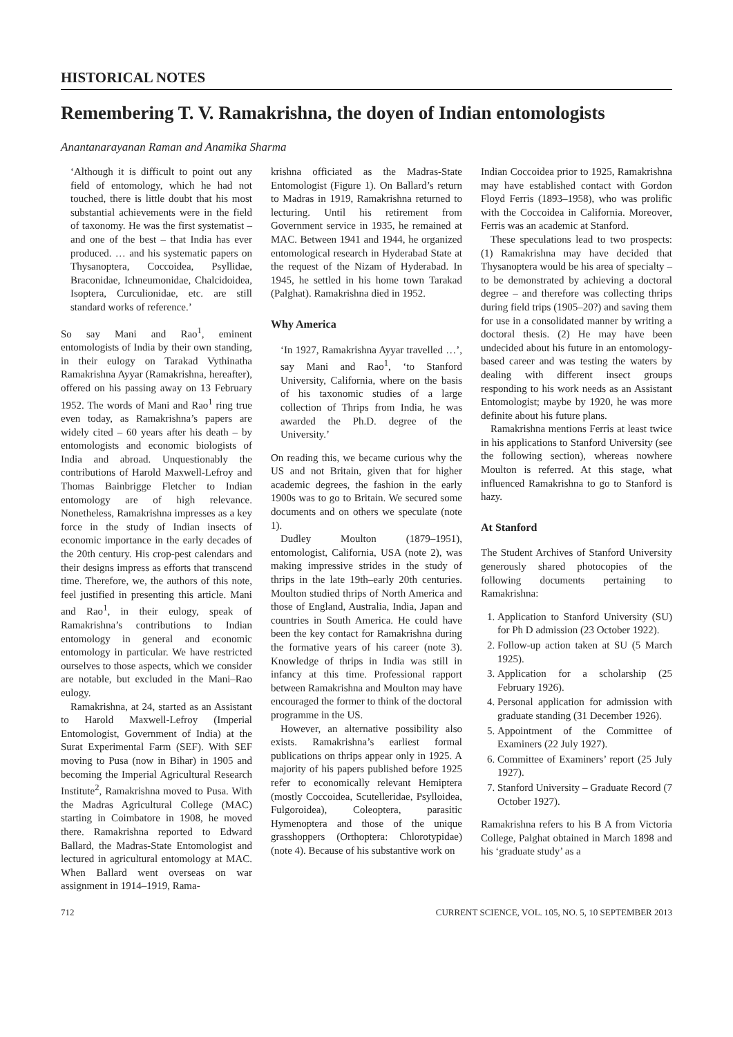HISTORICAL NOTES
Remembering T. V. Ramakrishna, the doyen of Indian entomologists
Anantanarayanan Raman and Anamika Sharma
‘Although it is difficult to point out any field of entomology, which he had not touched, there is little doubt that his most substantial achievements were in the field of taxonomy. He was the first systematist – and one of the best – that India has ever produced. … and his systematic papers on Thysanoptera, Coccoidea, Psyllidae, Braconidae, Ichneumonidae, Chalcidoidea, Isoptera, Curculionidae, etc. are still standard works of reference.’
So say Mani and Rao<sup>1</sup>, eminent entomologists of India by their own standing, in their eulogy on Tarakad Vythinatha Ramakrishna Ayyar (Ramakrishna, hereafter), offered on his passing away on 13 February 1952. The words of Mani and Rao<sup>1</sup> ring true even today, as Ramakrishna’s papers are widely cited – 60 years after his death – by entomologists and economic biologists of India and abroad. Unquestionably the contributions of Harold Maxwell-Lefroy and Thomas Bainbrigge Fletcher to Indian entomology are of high relevance. Nonetheless, Ramakrishna impresses as a key force in the study of Indian insects of economic importance in the early decades of the 20th century. His crop-pest calendars and their designs impress as efforts that transcend time. Therefore, we, the authors of this note, feel justified in presenting this article. Mani and Rao<sup>1</sup>, in their eulogy, speak of Ramakrishna’s contributions to Indian entomology in general and economic entomology in particular. We have restricted ourselves to those aspects, which we consider are notable, but excluded in the Mani–Rao eulogy.
Ramakrishna, at 24, started as an Assistant to Harold Maxwell-Lefroy (Imperial Entomologist, Government of India) at the Surat Experimental Farm (SEF). With SEF moving to Pusa (now in Bihar) in 1905 and becoming the Imperial Agricultural Research Institute<sup>2</sup>, Ramakrishna moved to Pusa. With the Madras Agricultural College (MAC) starting in Coimbatore in 1908, he moved there. Ramakrishna reported to Edward Ballard, the Madras-State Entomologist and lectured in agricultural entomology at MAC. When Ballard went overseas on war assignment in 1914–1919, Rama-
krishna officiated as the Madras-State Entomologist (Figure 1). On Ballard’s return to Madras in 1919, Ramakrishna returned to lecturing. Until his retirement from Government service in 1935, he remained at MAC. Between 1941 and 1944, he organized entomological research in Hyderabad State at the request of the Nizam of Hyderabad. In 1945, he settled in his home town Tarakad (Palghat). Ramakrishna died in 1952.
Why America
‘In 1927, Ramakrishna Ayyar travelled …’, say Mani and Rao<sup>1</sup>, ‘to Stanford University, California, where on the basis of his taxonomic studies of a large collection of Thrips from India, he was awarded the Ph.D. degree of the University.’
On reading this, we became curious why the US and not Britain, given that for higher academic degrees, the fashion in the early 1900s was to go to Britain. We secured some documents and on others we speculate (note 1).
Dudley Moulton (1879–1951), entomologist, California, USA (note 2), was making impressive strides in the study of thrips in the late 19th–early 20th centuries. Moulton studied thrips of North America and those of England, Australia, India, Japan and countries in South America. He could have been the key contact for Ramakrishna during the formative years of his career (note 3). Knowledge of thrips in India was still in infancy at this time. Professional rapport between Ramakrishna and Moulton may have encouraged the former to think of the doctoral programme in the US.
However, an alternative possibility also exists. Ramakrishna’s earliest formal publications on thrips appear only in 1925. A majority of his papers published before 1925 refer to economically relevant Hemiptera (mostly Coccoidea, Scutelleridae, Psylloidea, Fulgoroidea), Coleoptera, parasitic Hymenoptera and those of the unique grasshoppers (Orthoptera: Chlorotypidae) (note 4). Because of his substantive work on
Indian Coccoidea prior to 1925, Ramakrishna may have established contact with Gordon Floyd Ferris (1893–1958), who was prolific with the Coccoidea in California. Moreover, Ferris was an academic at Stanford.
These speculations lead to two prospects: (1) Ramakrishna may have decided that Thysanoptera would be his area of specialty – to be demonstrated by achieving a doctoral degree – and therefore was collecting thrips during field trips (1905–20?) and saving them for use in a consolidated manner by writing a doctoral thesis. (2) He may have been undecided about his future in an entomology-based career and was testing the waters by dealing with different insect groups responding to his work needs as an Assistant Entomologist; maybe by 1920, he was more definite about his future plans.
Ramakrishna mentions Ferris at least twice in his applications to Stanford University (see the following section), whereas nowhere Moulton is referred. At this stage, what influenced Ramakrishna to go to Stanford is hazy.
At Stanford
The Student Archives of Stanford University generously shared photocopies of the following documents pertaining to Ramakrishna:
1. Application to Stanford University (SU) for Ph D admission (23 October 1922).
2. Follow-up action taken at SU (5 March 1925).
3. Application for a scholarship (25 February 1926).
4. Personal application for admission with graduate standing (31 December 1926).
5. Appointment of the Committee of Examiners (22 July 1927).
6. Committee of Examiners’ report (25 July 1927).
7. Stanford University – Graduate Record (7 October 1927).
Ramakrishna refers to his B A from Victoria College, Palghat obtained in March 1898 and his ‘graduate study’ as a
712 CURRENT SCIENCE, VOL. 105, NO. 5, 10 SEPTEMBER 2013